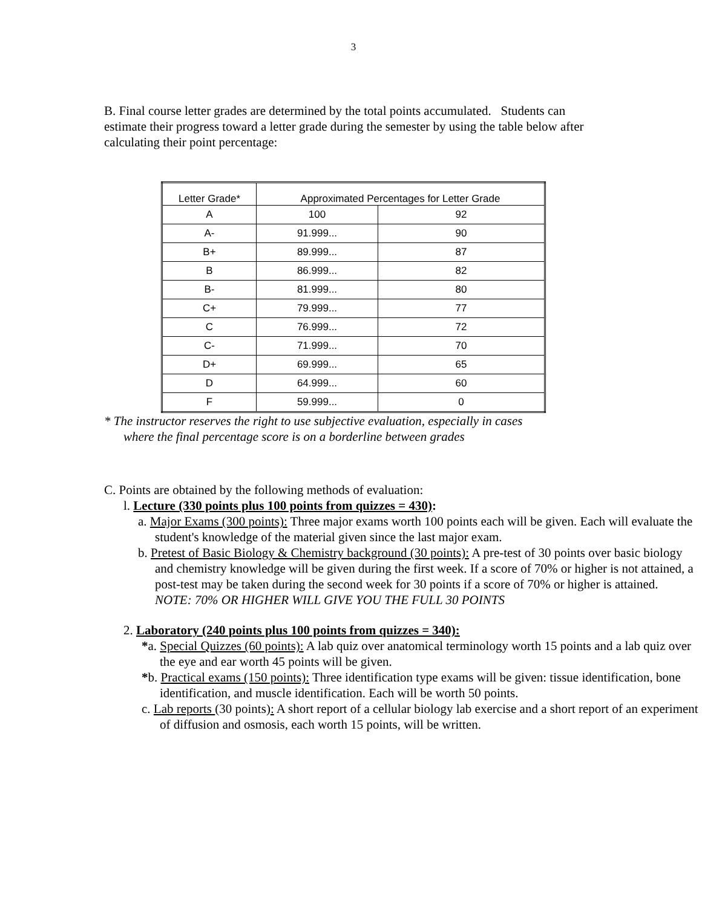3
B. Final course letter grades are determined by the total points accumulated. Students can estimate their progress toward a letter grade during the semester by using the table below after calculating their point percentage:
| Letter Grade* | Approximated Percentages for Letter Grade | |
| --- | --- | --- |
| A | 100 | 92 |
| A- | 91.999... | 90 |
| B+ | 89.999... | 87 |
| B | 86.999... | 82 |
| B- | 81.999... | 80 |
| C+ | 79.999... | 77 |
| C | 76.999... | 72 |
| C- | 71.999... | 70 |
| D+ | 69.999... | 65 |
| D | 64.999... | 60 |
| F | 59.999... | 0 |
* The instructor reserves the right to use subjective evaluation, especially in cases
where the final percentage score is on a borderline between grades
C. Points are obtained by the following methods of evaluation:
l. Lecture (330 points plus 100 points from quizzes = 430):
a. Major Exams (300 points): Three major exams worth 100 points each will be given. Each will evaluate the student's knowledge of the material given since the last major exam.
b. Pretest of Basic Biology & Chemistry background (30 points): A pre-test of 30 points over basic biology and chemistry knowledge will be given during the first week. If a score of 70% or higher is not attained, a post-test may be taken during the second week for 30 points if a score of 70% or higher is attained.
NOTE: 70% OR HIGHER WILL GIVE YOU THE FULL 30 POINTS
2. Laboratory (240 points plus 100 points from quizzes = 340):
*a. Special Quizzes (60 points): A lab quiz over anatomical terminology worth 15 points and a lab quiz over the eye and ear worth 45 points will be given.
*b. Practical exams (150 points): Three identification type exams will be given: tissue identification, bone identification, and muscle identification. Each will be worth 50 points.
c. Lab reports (30 points): A short report of a cellular biology lab exercise and a short report of an experiment of diffusion and osmosis, each worth 15 points, will be written.